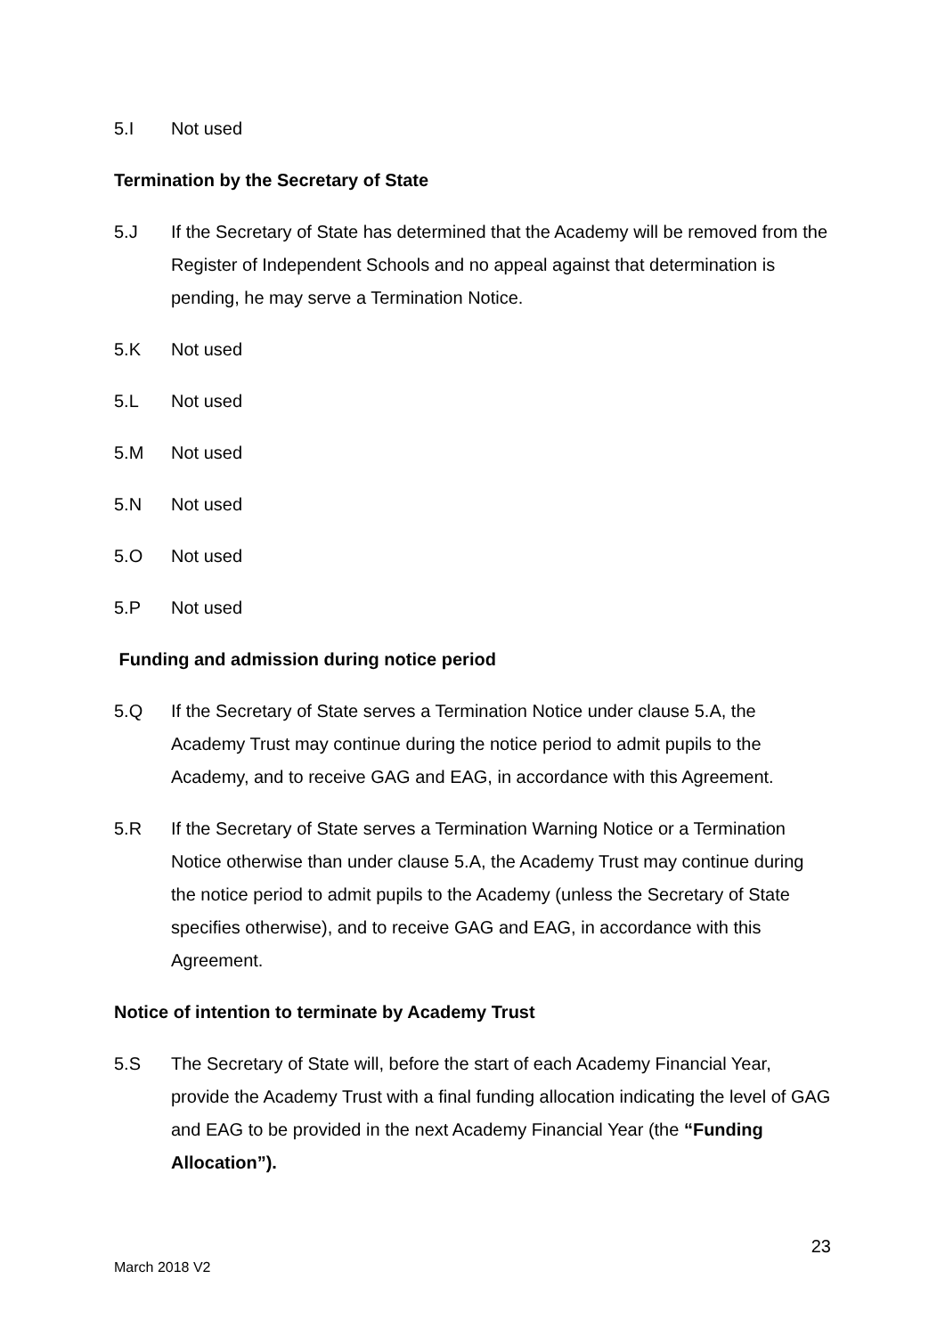5.I Not used
Termination by the Secretary of State
5.J If the Secretary of State has determined that the Academy will be removed from the Register of Independent Schools and no appeal against that determination is pending, he may serve a Termination Notice.
5.K Not used
5.L Not used
5.M Not used
5.N Not used
5.O Not used
5.P Not used
Funding and admission during notice period
5.Q If the Secretary of State serves a Termination Notice under clause 5.A, the Academy Trust may continue during the notice period to admit pupils to the Academy, and to receive GAG and EAG, in accordance with this Agreement.
5.R If the Secretary of State serves a Termination Warning Notice or a Termination Notice otherwise than under clause 5.A, the Academy Trust may continue during the notice period to admit pupils to the Academy (unless the Secretary of State specifies otherwise), and to receive GAG and EAG, in accordance with this Agreement.
Notice of intention to terminate by Academy Trust
5.S The Secretary of State will, before the start of each Academy Financial Year, provide the Academy Trust with a final funding allocation indicating the level of GAG and EAG to be provided in the next Academy Financial Year (the “Funding Allocation”).
23
March 2018 V2